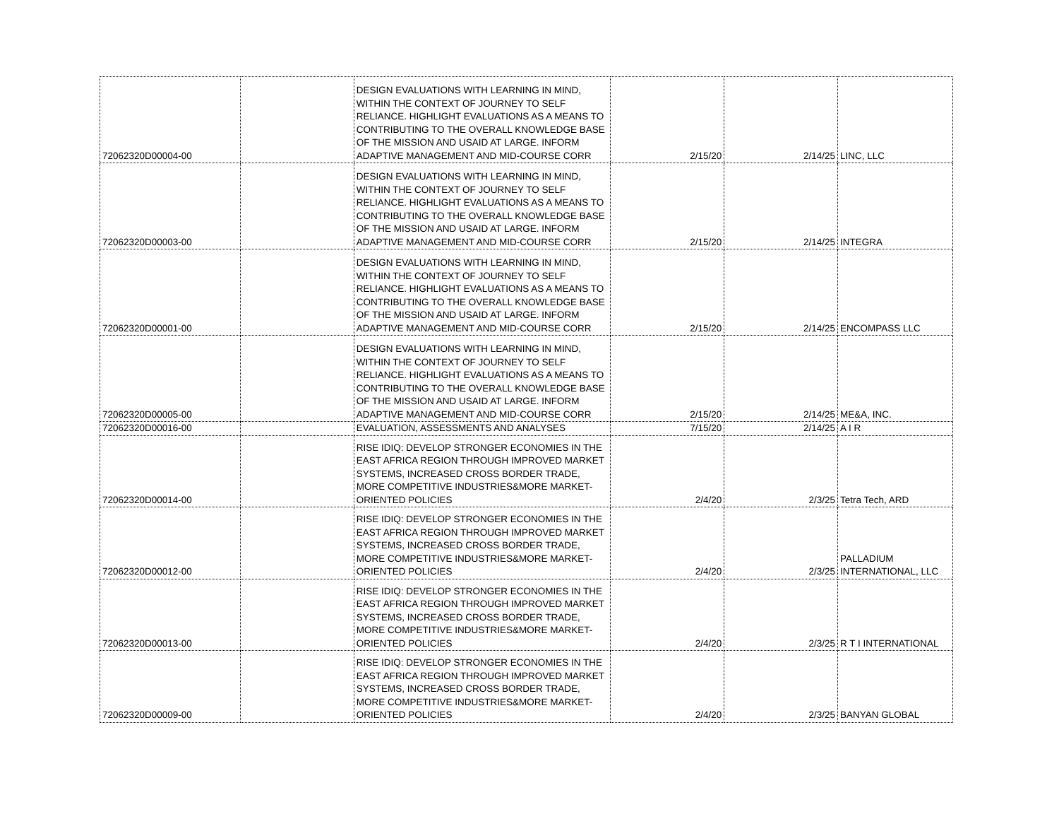| 72062320D00004-00 | | DESIGN EVALUATIONS WITH LEARNING IN MIND, WITHIN THE CONTEXT OF JOURNEY TO SELF RELIANCE. HIGHLIGHT EVALUATIONS AS A MEANS TO CONTRIBUTING TO THE OVERALL KNOWLEDGE BASE OF THE MISSION AND USAID AT LARGE. INFORM ADAPTIVE MANAGEMENT AND MID-COURSE CORR | 2/15/20 | 2/14/25 | LINC, LLC |
| 72062320D00003-00 | | DESIGN EVALUATIONS WITH LEARNING IN MIND, WITHIN THE CONTEXT OF JOURNEY TO SELF RELIANCE. HIGHLIGHT EVALUATIONS AS A MEANS TO CONTRIBUTING TO THE OVERALL KNOWLEDGE BASE OF THE MISSION AND USAID AT LARGE. INFORM ADAPTIVE MANAGEMENT AND MID-COURSE CORR | 2/15/20 | 2/14/25 | INTEGRA |
| 72062320D00001-00 | | DESIGN EVALUATIONS WITH LEARNING IN MIND, WITHIN THE CONTEXT OF JOURNEY TO SELF RELIANCE. HIGHLIGHT EVALUATIONS AS A MEANS TO CONTRIBUTING TO THE OVERALL KNOWLEDGE BASE OF THE MISSION AND USAID AT LARGE. INFORM ADAPTIVE MANAGEMENT AND MID-COURSE CORR | 2/15/20 | 2/14/25 | ENCOMPASS LLC |
| 72062320D00005-00 | | DESIGN EVALUATIONS WITH LEARNING IN MIND, WITHIN THE CONTEXT OF JOURNEY TO SELF RELIANCE. HIGHLIGHT EVALUATIONS AS A MEANS TO CONTRIBUTING TO THE OVERALL KNOWLEDGE BASE OF THE MISSION AND USAID AT LARGE. INFORM ADAPTIVE MANAGEMENT AND MID-COURSE CORR | 2/15/20 | 2/14/25 | ME&A, INC. |
| 72062320D00016-00 | | EVALUATION, ASSESSMENTS AND ANALYSES | 7/15/20 | 2/14/25 | A I R |
| 72062320D00014-00 | | RISE IDIQ: DEVELOP STRONGER ECONOMIES IN THE EAST AFRICA REGION THROUGH IMPROVED MARKET SYSTEMS, INCREASED CROSS BORDER TRADE, MORE COMPETITIVE INDUSTRIES&MORE MARKET-ORIENTED POLICIES | 2/4/20 | 2/3/25 | Tetra Tech, ARD |
| 72062320D00012-00 | | RISE IDIQ: DEVELOP STRONGER ECONOMIES IN THE EAST AFRICA REGION THROUGH IMPROVED MARKET SYSTEMS, INCREASED CROSS BORDER TRADE, MORE COMPETITIVE INDUSTRIES&MORE MARKET-ORIENTED POLICIES | 2/4/20 | 2/3/25 | PALLADIUM INTERNATIONAL, LLC |
| 72062320D00013-00 | | RISE IDIQ: DEVELOP STRONGER ECONOMIES IN THE EAST AFRICA REGION THROUGH IMPROVED MARKET SYSTEMS, INCREASED CROSS BORDER TRADE, MORE COMPETITIVE INDUSTRIES&MORE MARKET-ORIENTED POLICIES | 2/4/20 | 2/3/25 | R T I INTERNATIONAL |
| 72062320D00009-00 | | RISE IDIQ: DEVELOP STRONGER ECONOMIES IN THE EAST AFRICA REGION THROUGH IMPROVED MARKET SYSTEMS, INCREASED CROSS BORDER TRADE, MORE COMPETITIVE INDUSTRIES&MORE MARKET-ORIENTED POLICIES | 2/4/20 | 2/3/25 | BANYAN GLOBAL |